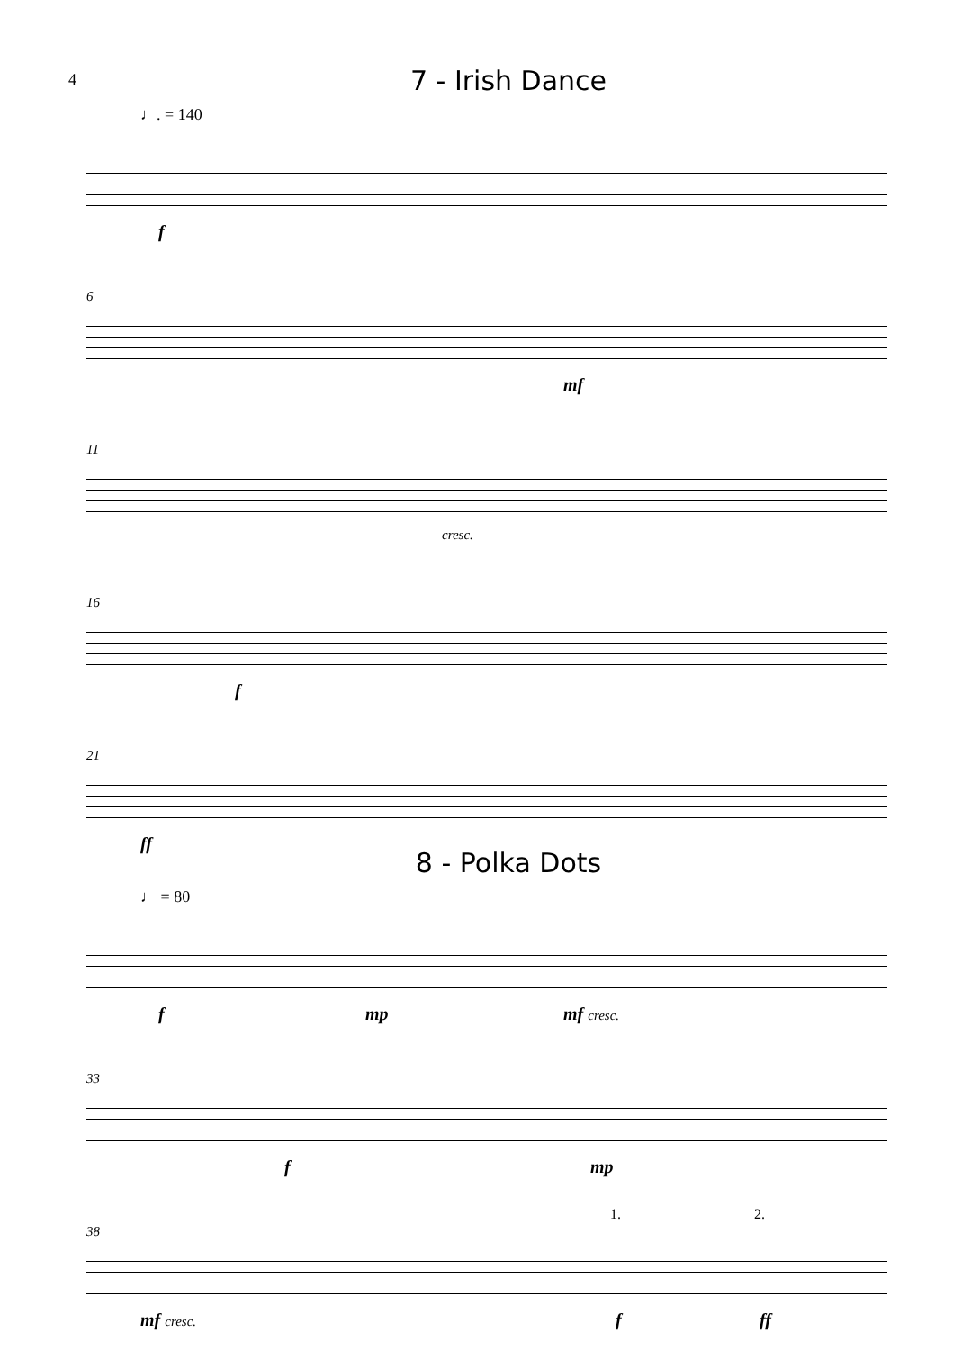4
7 - Irish Dance
♩. = 140
f
6
mf
11
cresc.
16
f
21
ff
8 - Polka Dots
♩ = 80
f mp mf cresc.
33
f mp
38
1. 2.
mf cresc. f ff